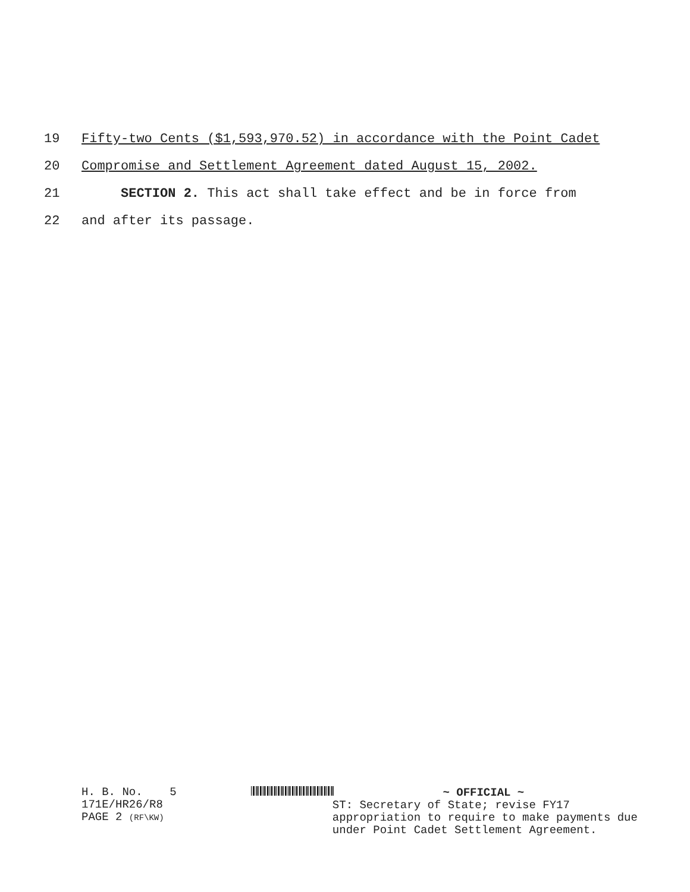19 Fifty-two Cents ($1,593,970.52) in accordance with the Point Cadet
20 Compromise and Settlement Agreement dated August 15, 2002.
21 SECTION 2. This act shall take effect and be in force from
22 and after its passage.
H. B. No. 5
171E/HR26/R8
PAGE 2 (RF\KW)
~ OFFICIAL ~
ST: Secretary of State; revise FY17
appropriation to require to make payments due
under Point Cadet Settlement Agreement.